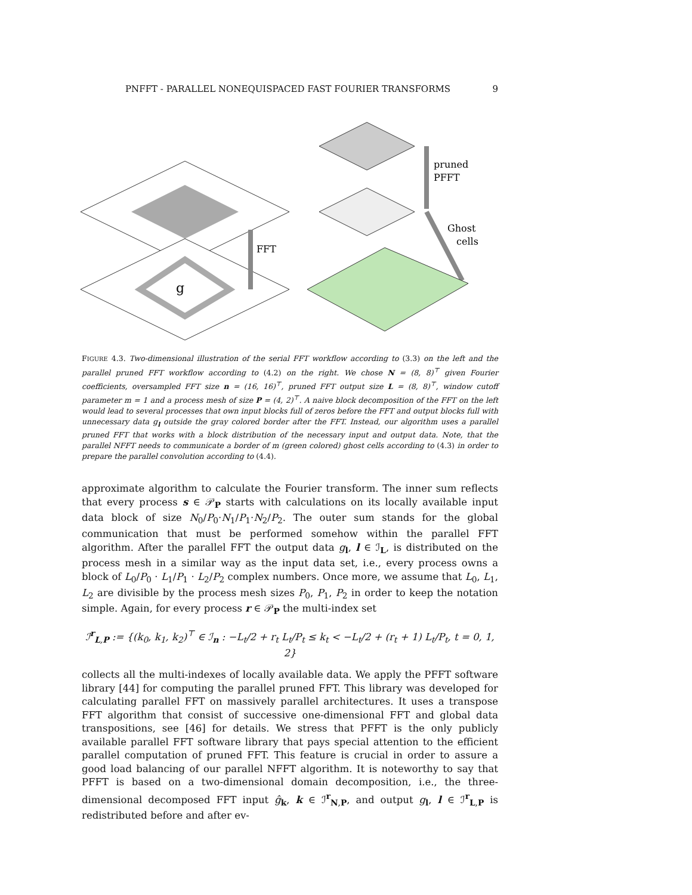PNFFT - PARALLEL NONEQUISPACED FAST FOURIER TRANSFORMS 9
g
FFT
pruned
PFFT
Ghost
cells
FIGURE 4.3. Two-dimensional illustration of the serial FFT workflow according to (3.3) on the left and the parallel pruned FFT workflow according to (4.2) on the right. We chose N = (8, 8)<sup>⊤</sup> given Fourier coefficients, oversampled FFT size n = (16, 16)<sup>⊤</sup>, pruned FFT output size L = (8, 8)<sup>⊤</sup>, window cutoff parameter m = 1 and a process mesh of size P = (4, 2)<sup>⊤</sup>. A naive block decomposition of the FFT on the left would lead to several processes that own input blocks full of zeros before the FFT and output blocks full with unnecessary data g<sub>l</sub> outside the gray colored border after the FFT. Instead, our algorithm uses a parallel pruned FFT that works with a block distribution of the necessary input and output data. Note, that the parallel NFFT needs to communicate a border of m (green colored) ghost cells according to (4.3) in order to prepare the parallel convolution according to (4.4).
approximate algorithm to calculate the Fourier transform. The inner sum reflects that every process s ∈ 𝒫<sub>P</sub> starts with calculations on its locally available input data block of size N<sub>0</sub>/P<sub>0</sub>·N<sub>1</sub>/P<sub>1</sub>·N<sub>2</sub>/P<sub>2</sub>. The outer sum stands for the global communication that must be performed somehow within the parallel FFT algorithm. After the parallel FFT the output data g<sub>l</sub>, l ∈ ℐ<sub>L</sub>, is distributed on the process mesh in a similar way as the input data set, i.e., every process owns a block of L<sub>0</sub>/P<sub>0</sub> · L<sub>1</sub>/P<sub>1</sub> · L<sub>2</sub>/P<sub>2</sub> complex numbers. Once more, we assume that L<sub>0</sub>, L<sub>1</sub>, L<sub>2</sub> are divisible by the process mesh sizes P<sub>0</sub>, P<sub>1</sub>, P<sub>2</sub> in order to keep the notation simple. Again, for every process r ∈ 𝒫<sub>P</sub> the multi-index set
ℐ<sup>r</sup><sub>L,P</sub> := {(k<sub>0</sub>, k<sub>1</sub>, k<sub>2</sub>)<sup>⊤</sup> ∈ ℐ<sub>n</sub> : −L<sub>t</sub>/2 + r<sub>t</sub> L<sub>t</sub>/P<sub>t</sub> ≤ k<sub>t</sub> < −L<sub>t</sub>/2 + (r<sub>t</sub> + 1) L<sub>t</sub>/P<sub>t</sub>, t = 0, 1, 2}
collects all the multi-indexes of locally available data. We apply the PFFT software library [44] for computing the parallel pruned FFT. This library was developed for calculating parallel FFT on massively parallel architectures. It uses a transpose FFT algorithm that consist of successive one-dimensional FFT and global data transpositions, see [46] for details. We stress that PFFT is the only publicly available parallel FFT software library that pays special attention to the efficient parallel computation of pruned FFT. This feature is crucial in order to assure a good load balancing of our parallel NFFT algorithm. It is noteworthy to say that PFFT is based on a two-dimensional domain decomposition, i.e., the three-dimensional decomposed FFT input ĝ<sub>k</sub>, k ∈ ℐ<sup>r</sup><sub>N,P</sub>, and output g<sub>l</sub>, l ∈ ℐ<sup>r</sup><sub>L,P</sub> is redistributed before and after ev-